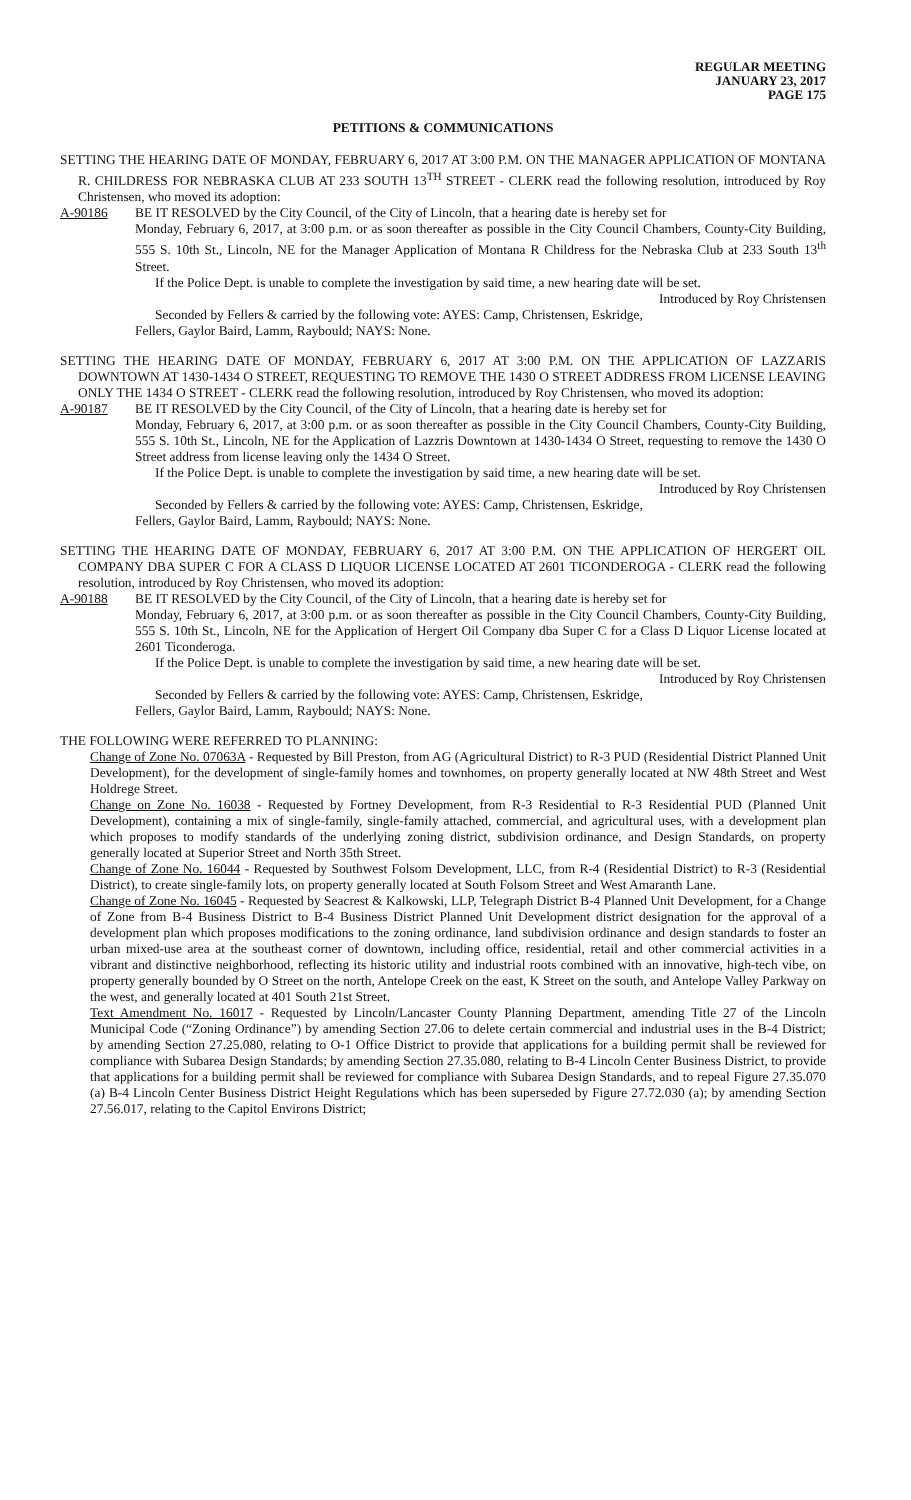REGULAR MEETING
JANUARY 23, 2017
PAGE 175
PETITIONS & COMMUNICATIONS
SETTING THE HEARING DATE OF MONDAY, FEBRUARY 6, 2017 AT 3:00 P.M. ON THE MANAGER APPLICATION OF MONTANA R. CHILDRESS FOR NEBRASKA CLUB AT 233 SOUTH 13<sup>TH</sup> STREET - CLERK read the following resolution, introduced by Roy Christensen, who moved its adoption:
A-90186 BE IT RESOLVED by the City Council, of the City of Lincoln, that a hearing date is hereby set for
Monday, February 6, 2017, at 3:00 p.m. or as soon thereafter as possible in the City Council Chambers, County-City Building, 555 S. 10th St., Lincoln, NE for the Manager Application of Montana R Childress for the Nebraska Club at 233 South 13<sup>th</sup> Street.
If the Police Dept. is unable to complete the investigation by said time, a new hearing date will be set.
Introduced by Roy Christensen
Seconded by Fellers & carried by the following vote: AYES: Camp, Christensen, Eskridge,
Fellers, Gaylor Baird, Lamm, Raybould; NAYS: None.
SETTING THE HEARING DATE OF MONDAY, FEBRUARY 6, 2017 AT 3:00 P.M. ON THE APPLICATION OF LAZZARIS DOWNTOWN AT 1430-1434 O STREET, REQUESTING TO REMOVE THE 1430 O STREET ADDRESS FROM LICENSE LEAVING ONLY THE 1434 O STREET - CLERK read the following resolution, introduced by Roy Christensen, who moved its adoption:
A-90187 BE IT RESOLVED by the City Council, of the City of Lincoln, that a hearing date is hereby set for
Monday, February 6, 2017, at 3:00 p.m. or as soon thereafter as possible in the City Council Chambers, County-City Building, 555 S. 10th St., Lincoln, NE for the Application of Lazzris Downtown at 1430-1434 O Street, requesting to remove the 1430 O Street address from license leaving only the 1434 O Street.
If the Police Dept. is unable to complete the investigation by said time, a new hearing date will be set.
Introduced by Roy Christensen
Seconded by Fellers & carried by the following vote: AYES: Camp, Christensen, Eskridge,
Fellers, Gaylor Baird, Lamm, Raybould; NAYS: None.
SETTING THE HEARING DATE OF MONDAY, FEBRUARY 6, 2017 AT 3:00 P.M. ON THE APPLICATION OF HERGERT OIL COMPANY DBA SUPER C FOR A CLASS D LIQUOR LICENSE LOCATED AT 2601 TICONDEROGA - CLERK read the following resolution, introduced by Roy Christensen, who moved its adoption:
A-90188 BE IT RESOLVED by the City Council, of the City of Lincoln, that a hearing date is hereby set for
Monday, February 6, 2017, at 3:00 p.m. or as soon thereafter as possible in the City Council Chambers, County-City Building, 555 S. 10th St., Lincoln, NE for the Application of Hergert Oil Company dba Super C for a Class D Liquor License located at 2601 Ticonderoga.
If the Police Dept. is unable to complete the investigation by said time, a new hearing date will be set.
Introduced by Roy Christensen
Seconded by Fellers & carried by the following vote: AYES: Camp, Christensen, Eskridge,
Fellers, Gaylor Baird, Lamm, Raybould; NAYS: None.
THE FOLLOWING WERE REFERRED TO PLANNING:
Change of Zone No. 07063A - Requested by Bill Preston, from AG (Agricultural District) to R-3 PUD (Residential District Planned Unit Development), for the development of single-family homes and townhomes, on property generally located at NW 48th Street and West Holdrege Street.
Change on Zone No. 16038 - Requested by Fortney Development, from R-3 Residential to R-3 Residential PUD (Planned Unit Development), containing a mix of single-family, single-family attached, commercial, and agricultural uses, with a development plan which proposes to modify standards of the underlying zoning district, subdivision ordinance, and Design Standards, on property generally located at Superior Street and North 35th Street.
Change of Zone No. 16044 - Requested by Southwest Folsom Development, LLC, from R-4 (Residential District) to R-3 (Residential District), to create single-family lots, on property generally located at South Folsom Street and West Amaranth Lane.
Change of Zone No. 16045 - Requested by Seacrest & Kalkowski, LLP, Telegraph District B-4 Planned Unit Development, for a Change of Zone from B-4 Business District to B-4 Business District Planned Unit Development district designation for the approval of a development plan which proposes modifications to the zoning ordinance, land subdivision ordinance and design standards to foster an urban mixed-use area at the southeast corner of downtown, including office, residential, retail and other commercial activities in a vibrant and distinctive neighborhood, reflecting its historic utility and industrial roots combined with an innovative, high-tech vibe, on property generally bounded by O Street on the north, Antelope Creek on the east, K Street on the south, and Antelope Valley Parkway on the west, and generally located at 401 South 21st Street.
Text Amendment No. 16017 - Requested by Lincoln/Lancaster County Planning Department, amending Title 27 of the Lincoln Municipal Code (“Zoning Ordinance”) by amending Section 27.06 to delete certain commercial and industrial uses in the B-4 District; by amending Section 27.25.080, relating to O-1 Office District to provide that applications for a building permit shall be reviewed for compliance with Subarea Design Standards; by amending Section 27.35.080, relating to B-4 Lincoln Center Business District, to provide that applications for a building permit shall be reviewed for compliance with Subarea Design Standards, and to repeal Figure 27.35.070 (a) B-4 Lincoln Center Business District Height Regulations which has been superseded by Figure 27.72.030 (a); by amending Section 27.56.017, relating to the Capitol Environs District;